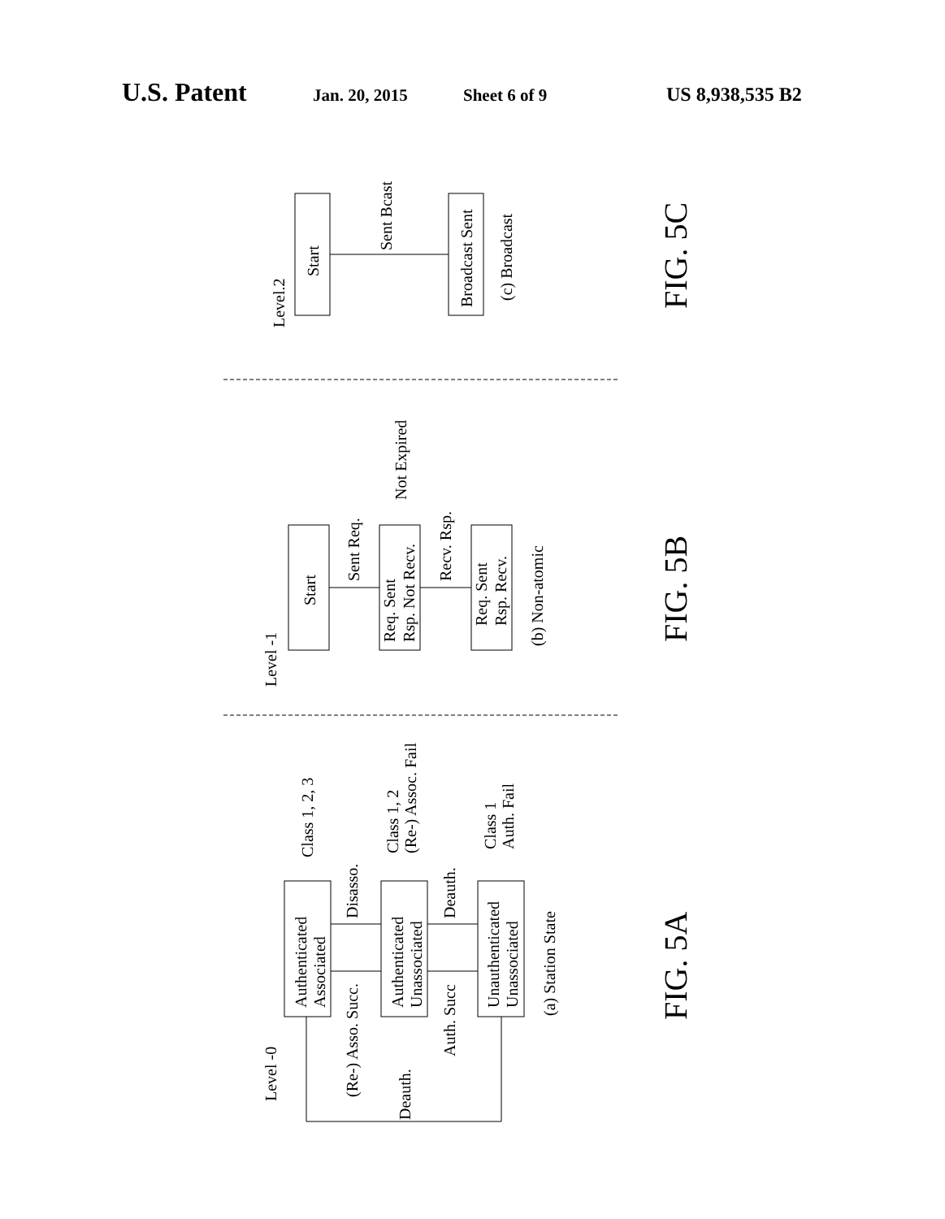U.S. Patent Jan. 20, 2015 Sheet 6 of 9 US 8,938,535 B2
Start
Broadcast Sent
Sent Bcast
Level.2
(c) Broadcast
FIG. 5C
Start
Req. Sent
Rsp. Not Recv.
Req. Sent
Rsp. Recv.
Sent Req.
Not Expired
Recv. Rsp.
Level -1
(b) Non-atomic
FIG. 5B
Authenticated
Associated
Authenticated
Unassociated
Unauthenticated
Unassociated
Class 1, 2, 3
Disasso.
Class 1, 2
(Re-) Assoc. Fail
Deauth.
Class 1
Auth. Fail
(a) Station State
Level -0
(Re-) Asso. Succ.
Auth. Succ
Deauth.
FIG. 5A